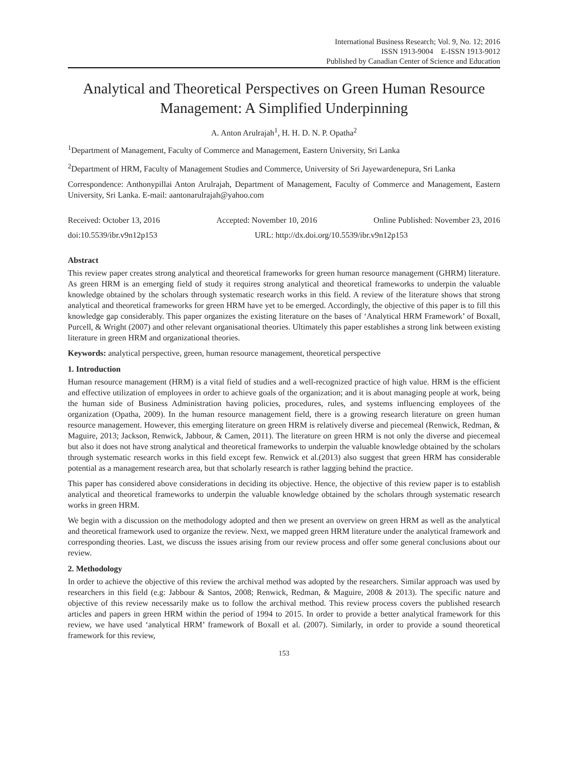International Business Research; Vol. 9, No. 12; 2016
ISSN 1913-9004 E-ISSN 1913-9012
Published by Canadian Center of Science and Education
Analytical and Theoretical Perspectives on Green Human Resource Management: A Simplified Underpinning
A. Anton Arulrajah<sup>1</sup>, H. H. D. N. P. Opatha<sup>2</sup>
<sup>1</sup> Department of Management, Faculty of Commerce and Management, Eastern University, Sri Lanka
<sup>2</sup> Department of HRM, Faculty of Management Studies and Commerce, University of Sri Jayewardenepura, Sri Lanka
Correspondence: Anthonypillai Anton Arulrajah, Department of Management, Faculty of Commerce and Management, Eastern University, Sri Lanka. E-mail: aantonarulrajah@yahoo.com
Received: October 13, 2016 Accepted: November 10, 2016 Online Published: November 23, 2016
doi:10.5539/ibr.v9n12p153 URL: http://dx.doi.org/10.5539/ibr.v9n12p153
Abstract
This review paper creates strong analytical and theoretical frameworks for green human resource management (GHRM) literature. As green HRM is an emerging field of study it requires strong analytical and theoretical frameworks to underpin the valuable knowledge obtained by the scholars through systematic research works in this field. A review of the literature shows that strong analytical and theoretical frameworks for green HRM have yet to be emerged. Accordingly, the objective of this paper is to fill this knowledge gap considerably. This paper organizes the existing literature on the bases of ‘Analytical HRM Framework’ of Boxall, Purcell, & Wright (2007) and other relevant organisational theories. Ultimately this paper establishes a strong link between existing literature in green HRM and organizational theories.
Keywords: analytical perspective, green, human resource management, theoretical perspective
1. Introduction
Human resource management (HRM) is a vital field of studies and a well-recognized practice of high value. HRM is the efficient and effective utilization of employees in order to achieve goals of the organization; and it is about managing people at work, being the human side of Business Administration having policies, procedures, rules, and systems influencing employees of the organization (Opatha, 2009). In the human resource management field, there is a growing research literature on green human resource management. However, this emerging literature on green HRM is relatively diverse and piecemeal (Renwick, Redman, & Maguire, 2013; Jackson, Renwick, Jabbour, & Camen, 2011). The literature on green HRM is not only the diverse and piecemeal but also it does not have strong analytical and theoretical frameworks to underpin the valuable knowledge obtained by the scholars through systematic research works in this field except few. Renwick et al.(2013) also suggest that green HRM has considerable potential as a management research area, but that scholarly research is rather lagging behind the practice.
This paper has considered above considerations in deciding its objective. Hence, the objective of this review paper is to establish analytical and theoretical frameworks to underpin the valuable knowledge obtained by the scholars through systematic research works in green HRM.
We begin with a discussion on the methodology adopted and then we present an overview on green HRM as well as the analytical and theoretical framework used to organize the review. Next, we mapped green HRM literature under the analytical framework and corresponding theories. Last, we discuss the issues arising from our review process and offer some general conclusions about our review.
2. Methodology
In order to achieve the objective of this review the archival method was adopted by the researchers. Similar approach was used by researchers in this field (e.g: Jabbour & Santos, 2008; Renwick, Redman, & Maguire, 2008 & 2013). The specific nature and objective of this review necessarily make us to follow the archival method. This review process covers the published research articles and papers in green HRM within the period of 1994 to 2015. In order to provide a better analytical framework for this review, we have used ‘analytical HRM’ framework of Boxall et al. (2007). Similarly, in order to provide a sound theoretical framework for this review,
153